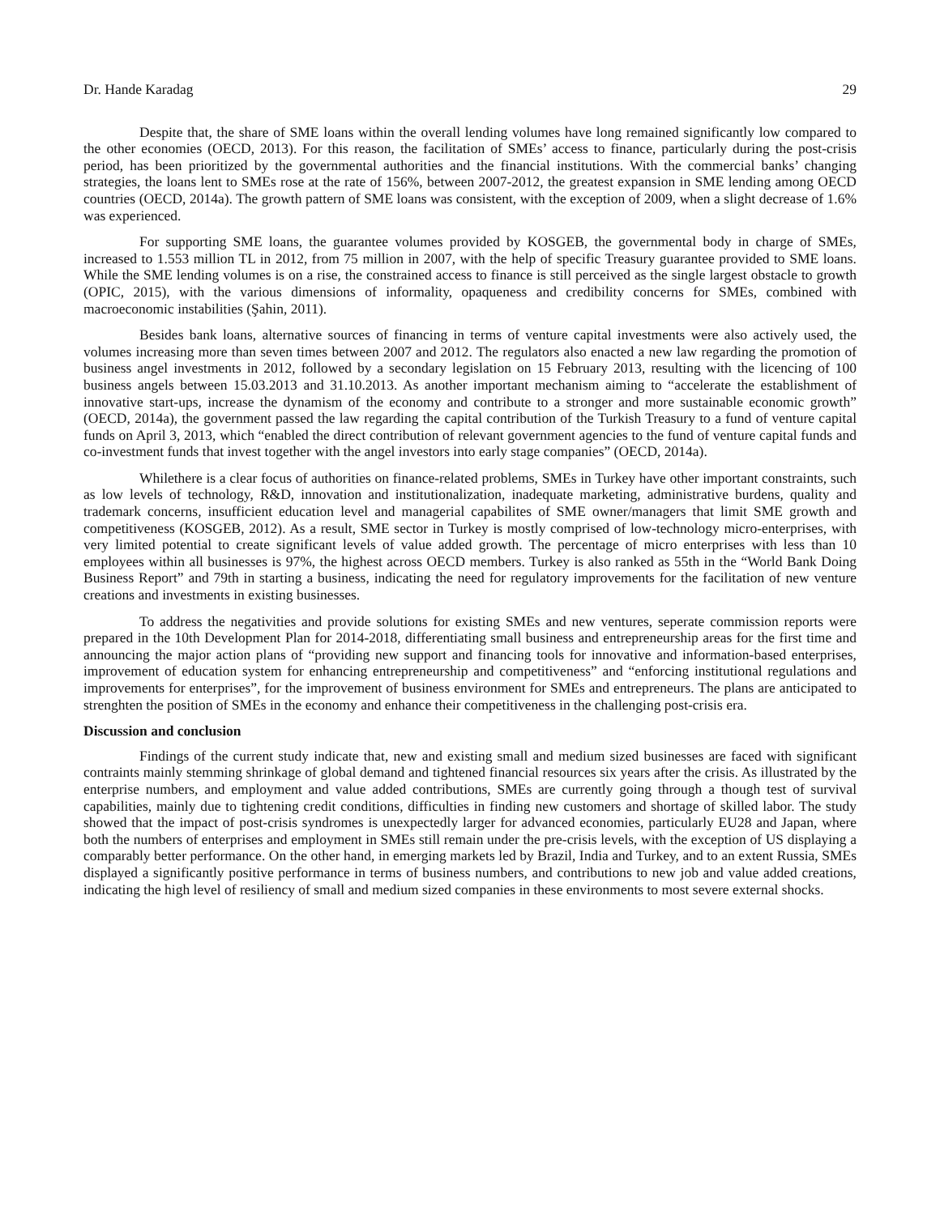Dr. Hande Karadag 29
Despite that, the share of SME loans within the overall lending volumes have long remained significantly low compared to the other economies (OECD, 2013). For this reason, the facilitation of SMEs’ access to finance, particularly during the post-crisis period, has been prioritized by the governmental authorities and the financial institutions. With the commercial banks’ changing strategies, the loans lent to SMEs rose at the rate of 156%, between 2007-2012, the greatest expansion in SME lending among OECD countries (OECD, 2014a). The growth pattern of SME loans was consistent, with the exception of 2009, when a slight decrease of 1.6% was experienced.
For supporting SME loans, the guarantee volumes provided by KOSGEB, the governmental body in charge of SMEs, increased to 1.553 million TL in 2012, from 75 million in 2007, with the help of specific Treasury guarantee provided to SME loans. While the SME lending volumes is on a rise, the constrained access to finance is still perceived as the single largest obstacle to growth (OPIC, 2015), with the various dimensions of informality, opaqueness and credibility concerns for SMEs, combined with macroeconomic instabilities (Şahin, 2011).
Besides bank loans, alternative sources of financing in terms of venture capital investments were also actively used, the volumes increasing more than seven times between 2007 and 2012. The regulators also enacted a new law regarding the promotion of business angel investments in 2012, followed by a secondary legislation on 15 February 2013, resulting with the licencing of 100 business angels between 15.03.2013 and 31.10.2013. As another important mechanism aiming to “accelerate the establishment of innovative start-ups, increase the dynamism of the economy and contribute to a stronger and more sustainable economic growth” (OECD, 2014a), the government passed the law regarding the capital contribution of the Turkish Treasury to a fund of venture capital funds on April 3, 2013, which “enabled the direct contribution of relevant government agencies to the fund of venture capital funds and co-investment funds that invest together with the angel investors into early stage companies” (OECD, 2014a).
Whilethere is a clear focus of authorities on finance-related problems, SMEs in Turkey have other important constraints, such as low levels of technology, R&D, innovation and institutionalization, inadequate marketing, administrative burdens, quality and trademark concerns, insufficient education level and managerial capabilites of SME owner/managers that limit SME growth and competitiveness (KOSGEB, 2012). As a result, SME sector in Turkey is mostly comprised of low-technology micro-enterprises, with very limited potential to create significant levels of value added growth. The percentage of micro enterprises with less than 10 employees within all businesses is 97%, the highest across OECD members. Turkey is also ranked as 55th in the “World Bank Doing Business Report” and 79th in starting a business, indicating the need for regulatory improvements for the facilitation of new venture creations and investments in existing businesses.
To address the negativities and provide solutions for existing SMEs and new ventures, seperate commission reports were prepared in the 10th Development Plan for 2014-2018, differentiating small business and entrepreneurship areas for the first time and announcing the major action plans of “providing new support and financing tools for innovative and information-based enterprises, improvement of education system for enhancing entrepreneurship and competitiveness” and “enforcing institutional regulations and improvements for enterprises”, for the improvement of business environment for SMEs and entrepreneurs. The plans are anticipated to strenghten the position of SMEs in the economy and enhance their competitiveness in the challenging post-crisis era.
Discussion and conclusion
Findings of the current study indicate that, new and existing small and medium sized businesses are faced with significant contraints mainly stemming shrinkage of global demand and tightened financial resources six years after the crisis. As illustrated by the enterprise numbers, and employment and value added contributions, SMEs are currently going through a though test of survival capabilities, mainly due to tightening credit conditions, difficulties in finding new customers and shortage of skilled labor. The study showed that the impact of post-crisis syndromes is unexpectedly larger for advanced economies, particularly EU28 and Japan, where both the numbers of enterprises and employment in SMEs still remain under the pre-crisis levels, with the exception of US displaying a comparably better performance. On the other hand, in emerging markets led by Brazil, India and Turkey, and to an extent Russia, SMEs displayed a significantly positive performance in terms of business numbers, and contributions to new job and value added creations, indicating the high level of resiliency of small and medium sized companies in these environments to most severe external shocks.